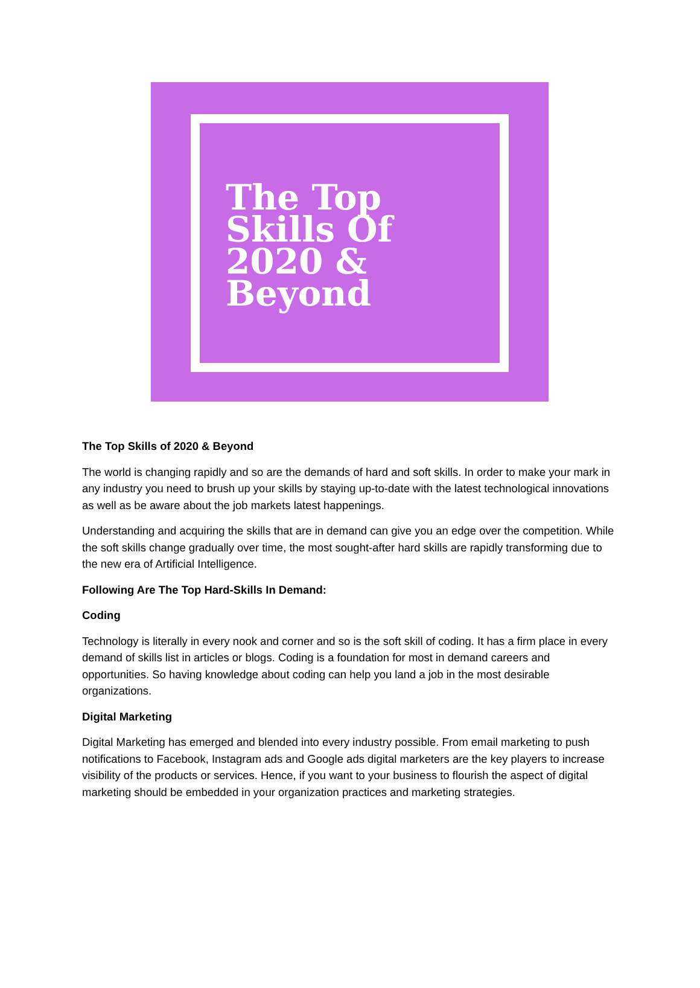The Top
Skills Of
2020 &
Beyond
The Top Skills of 2020 & Beyond
The world is changing rapidly and so are the demands of hard and soft skills. In order to make your mark in any industry you need to brush up your skills by staying up-to-date with the latest technological innovations as well as be aware about the job markets latest happenings.
Understanding and acquiring the skills that are in demand can give you an edge over the competition. While the soft skills change gradually over time, the most sought-after hard skills are rapidly transforming due to the new era of Artificial Intelligence.
Following Are The Top Hard-Skills In Demand:
Coding
Technology is literally in every nook and corner and so is the soft skill of coding. It has a firm place in every demand of skills list in articles or blogs. Coding is a foundation for most in demand careers and opportunities. So having knowledge about coding can help you land a job in the most desirable organizations.
Digital Marketing
Digital Marketing has emerged and blended into every industry possible. From email marketing to push notifications to Facebook, Instagram ads and Google ads digital marketers are the key players to increase visibility of the products or services. Hence, if you want to your business to flourish the aspect of digital marketing should be embedded in your organization practices and marketing strategies.